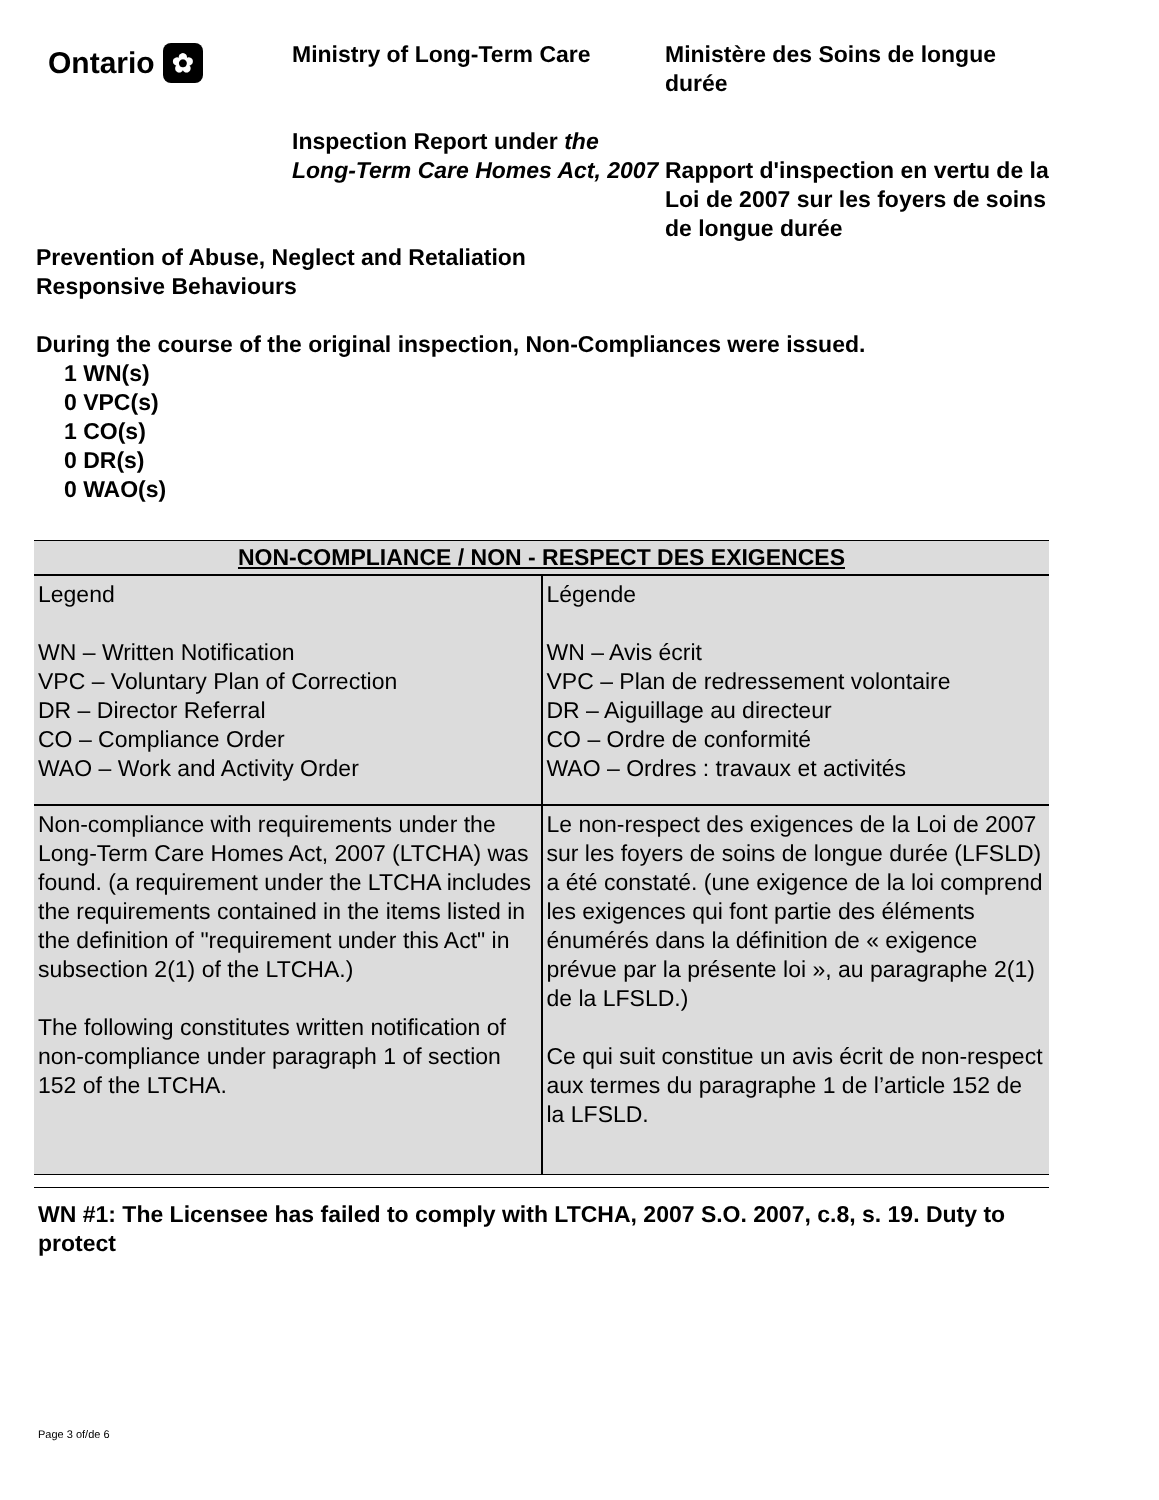Ontario ✿
Ministry of Long-Term Care
Inspection Report under the Long-Term Care Homes Act, 2007
Ministère des Soins de longue durée
Rapport d'inspection en vertu de la Loi de 2007 sur les foyers de soins de longue durée
Prevention of Abuse, Neglect and Retaliation
Responsive Behaviours
During the course of the original inspection, Non-Compliances were issued.
1 WN(s)
0 VPC(s)
1 CO(s)
0 DR(s)
0 WAO(s)
| NON-COMPLIANCE / NON - RESPECT DES EXIGENCES | |
| --- | --- |
| Legend WN – Written Notification VPC – Voluntary Plan of Correction DR – Director Referral CO – Compliance Order WAO – Work and Activity Order | Légende WN – Avis écrit VPC – Plan de redressement volontaire DR – Aiguillage au directeur CO – Ordre de conformité WAO – Ordres : travaux et activités |
| Non-compliance with requirements under the Long-Term Care Homes Act, 2007 (LTCHA) was found. (a requirement under the LTCHA includes the requirements contained in the items listed in the definition of "requirement under this Act" in subsection 2(1) of the LTCHA.) The following constitutes written notification of non-compliance under paragraph 1 of section 152 of the LTCHA. | Le non-respect des exigences de la Loi de 2007 sur les foyers de soins de longue durée (LFSLD) a été constaté. (une exigence de la loi comprend les exigences qui font partie des éléments énumérés dans la définition de « exigence prévue par la présente loi », au paragraphe 2(1) de la LFSLD.) Ce qui suit constitue un avis écrit de non-respect aux termes du paragraphe 1 de l’article 152 de la LFSLD. |
WN #1: The Licensee has failed to comply with LTCHA, 2007 S.O. 2007, c.8, s. 19. Duty to protect
Page 3 of/de 6